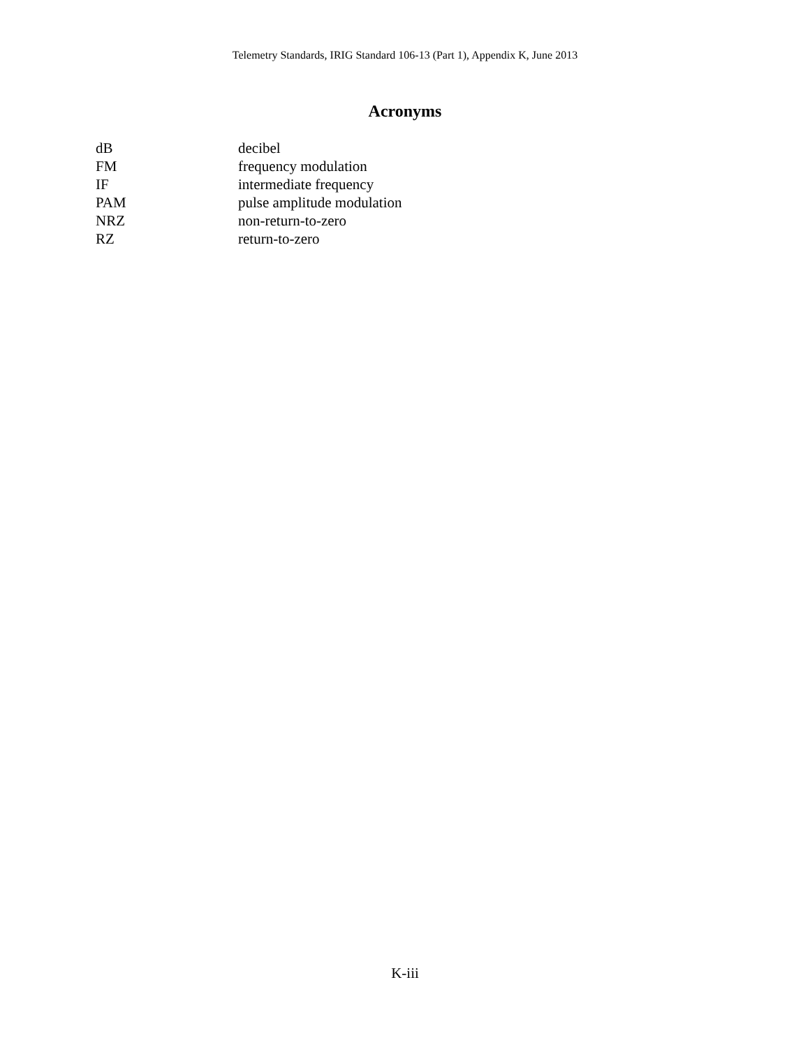Telemetry Standards, IRIG Standard 106-13 (Part 1), Appendix K, June 2013
Acronyms
| dB | decibel |
| FM | frequency modulation |
| IF | intermediate frequency |
| PAM | pulse amplitude modulation |
| NRZ | non-return-to-zero |
| RZ | return-to-zero |
K-iii